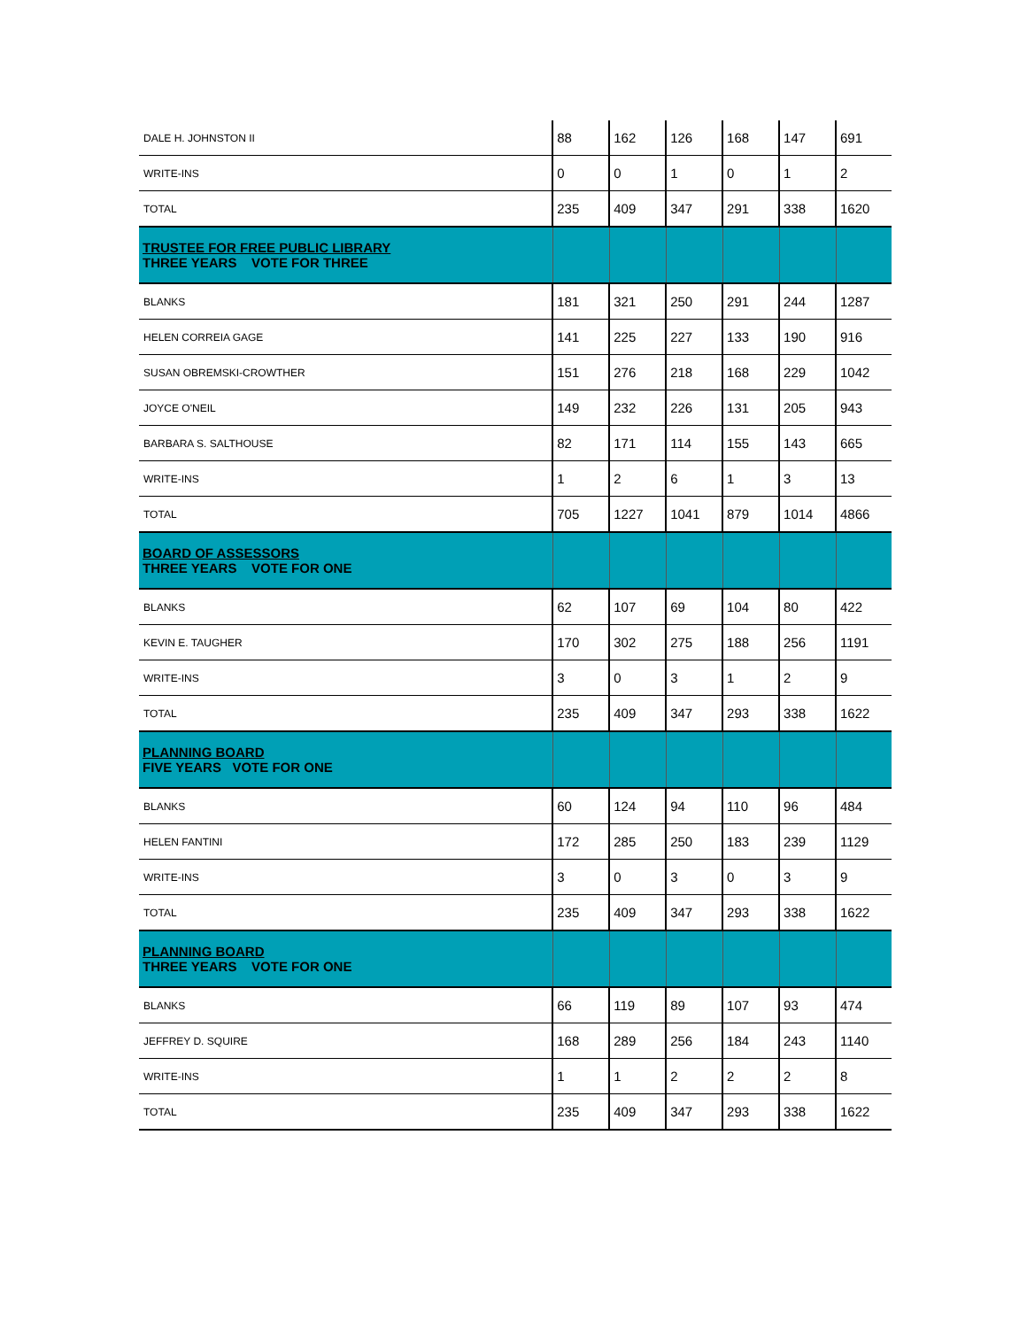| DALE H. JOHNSTON II | 88 | 162 | 126 | 168 | 147 | 691 |
| WRITE-INS | 0 | 0 | 1 | 0 | 1 | 2 |
| TOTAL | 235 | 409 | 347 | 291 | 338 | 1620 |
| TRUSTEE FOR FREE PUBLIC LIBRARY THREE YEARS VOTE FOR THREE | | | | | | |
| BLANKS | 181 | 321 | 250 | 291 | 244 | 1287 |
| HELEN CORREIA GAGE | 141 | 225 | 227 | 133 | 190 | 916 |
| SUSAN OBREMSKI-CROWTHER | 151 | 276 | 218 | 168 | 229 | 1042 |
| JOYCE O'NEIL | 149 | 232 | 226 | 131 | 205 | 943 |
| BARBARA S. SALTHOUSE | 82 | 171 | 114 | 155 | 143 | 665 |
| WRITE-INS | 1 | 2 | 6 | 1 | 3 | 13 |
| TOTAL | 705 | 1227 | 1041 | 879 | 1014 | 4866 |
| BOARD OF ASSESSORS THREE YEARS VOTE FOR ONE | | | | | | |
| BLANKS | 62 | 107 | 69 | 104 | 80 | 422 |
| KEVIN E. TAUGHER | 170 | 302 | 275 | 188 | 256 | 1191 |
| WRITE-INS | 3 | 0 | 3 | 1 | 2 | 9 |
| TOTAL | 235 | 409 | 347 | 293 | 338 | 1622 |
| PLANNING BOARD FIVE YEARS VOTE FOR ONE | | | | | | |
| BLANKS | 60 | 124 | 94 | 110 | 96 | 484 |
| HELEN FANTINI | 172 | 285 | 250 | 183 | 239 | 1129 |
| WRITE-INS | 3 | 0 | 3 | 0 | 3 | 9 |
| TOTAL | 235 | 409 | 347 | 293 | 338 | 1622 |
| PLANNING BOARD THREE YEARS VOTE FOR ONE | | | | | | |
| BLANKS | 66 | 119 | 89 | 107 | 93 | 474 |
| JEFFREY D. SQUIRE | 168 | 289 | 256 | 184 | 243 | 1140 |
| WRITE-INS | 1 | 1 | 2 | 2 | 2 | 8 |
| TOTAL | 235 | 409 | 347 | 293 | 338 | 1622 |